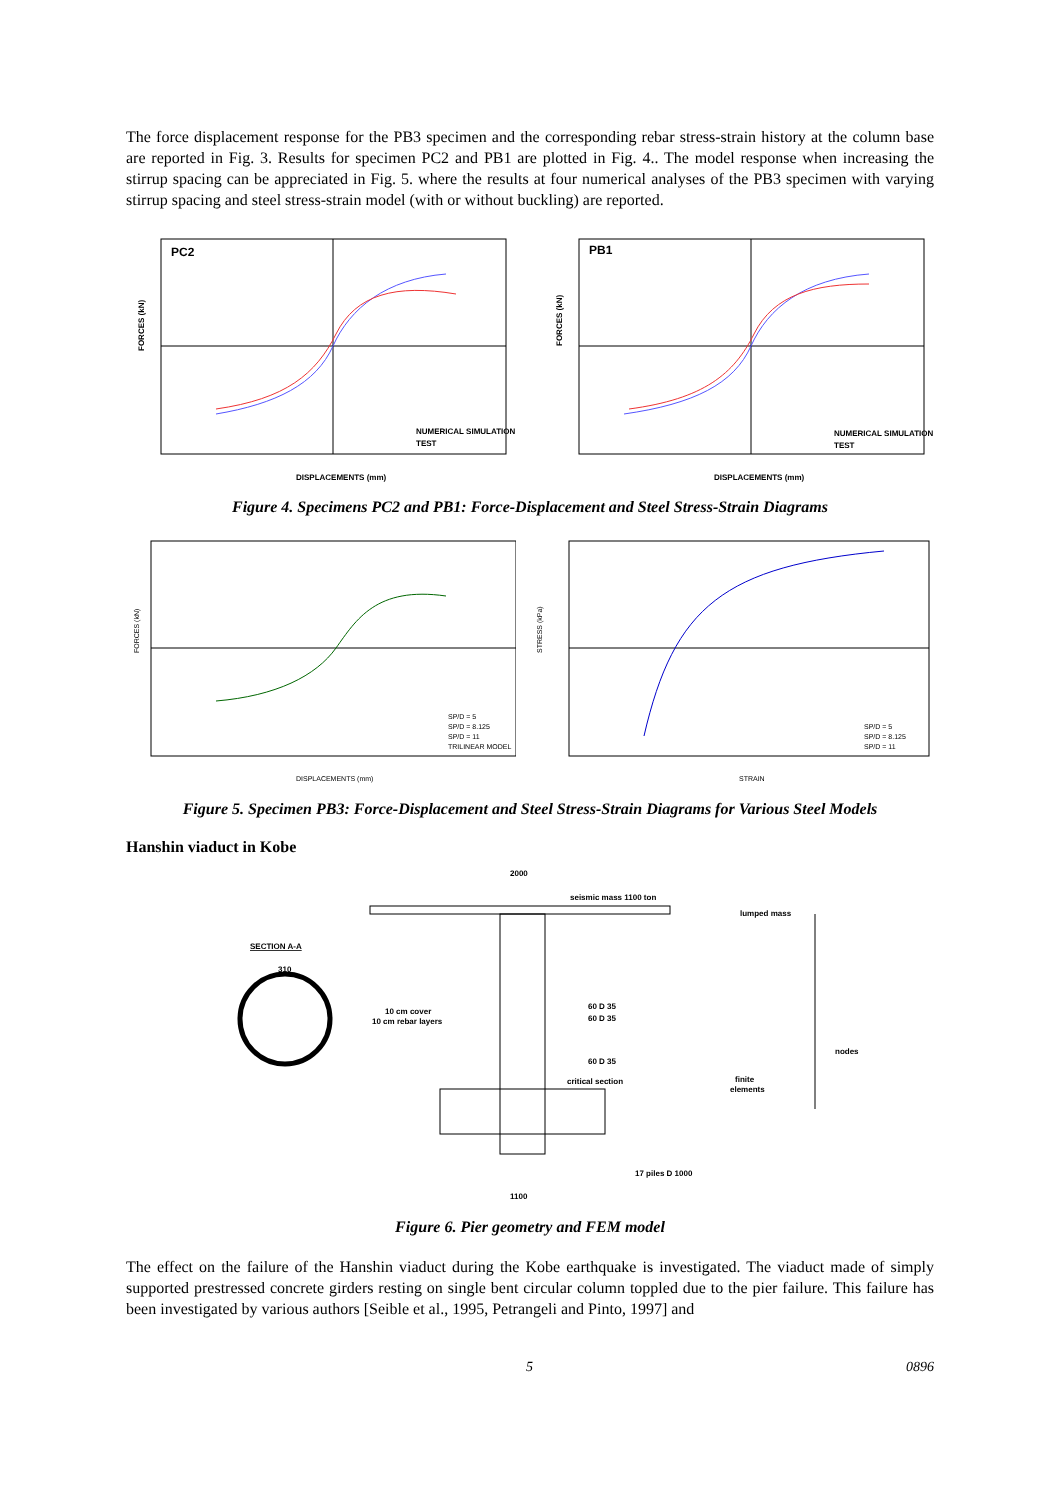The force displacement response for the PB3 specimen and the corresponding rebar stress-strain history at the column base are reported in Fig. 3. Results for specimen PC2 and PB1 are plotted in Fig. 4.. The model response when increasing the stirrup spacing can be appreciated in Fig. 5. where the results at four numerical analyses of the PB3 specimen with varying stirrup spacing and steel stress-strain model (with or without buckling) are reported.
PC2
FORCES (kN)
DISPLACEMENTS (mm)
NUMERICAL SIMULATION
TEST
PB1
FORCES (kN)
DISPLACEMENTS (mm)
NUMERICAL SIMULATION
TEST
Figure 4. Specimens PC2 and PB1: Force-Displacement and Steel Stress-Strain Diagrams
FORCES (kN)
DISPLACEMENTS (mm)
SP/D = 5
SP/D = 8.125
SP/D = 11
TRILINEAR MODEL
STRESS (kPa)
STRAIN
SP/D = 5
SP/D = 8.125
SP/D = 11
Figure 5. Specimen PB3: Force-Displacement and Steel Stress-Strain Diagrams for Various Steel Models
Hanshin viaduct in Kobe
2000
seismic mass 1100 ton
SECTION A-A
310
10 cm cover
10 cm rebar layers
60 D 35
60 D 35
60 D 35
critical section
17 piles D 1000
1100
lumped mass
nodes
finite
elements
Figure 6. Pier geometry and FEM model
The effect on the failure of the Hanshin viaduct during the Kobe earthquake is investigated. The viaduct made of simply supported prestressed concrete girders resting on single bent circular column toppled due to the pier failure. This failure has been investigated by various authors [Seible et al., 1995, Petrangeli and Pinto, 1997] and
5 0896